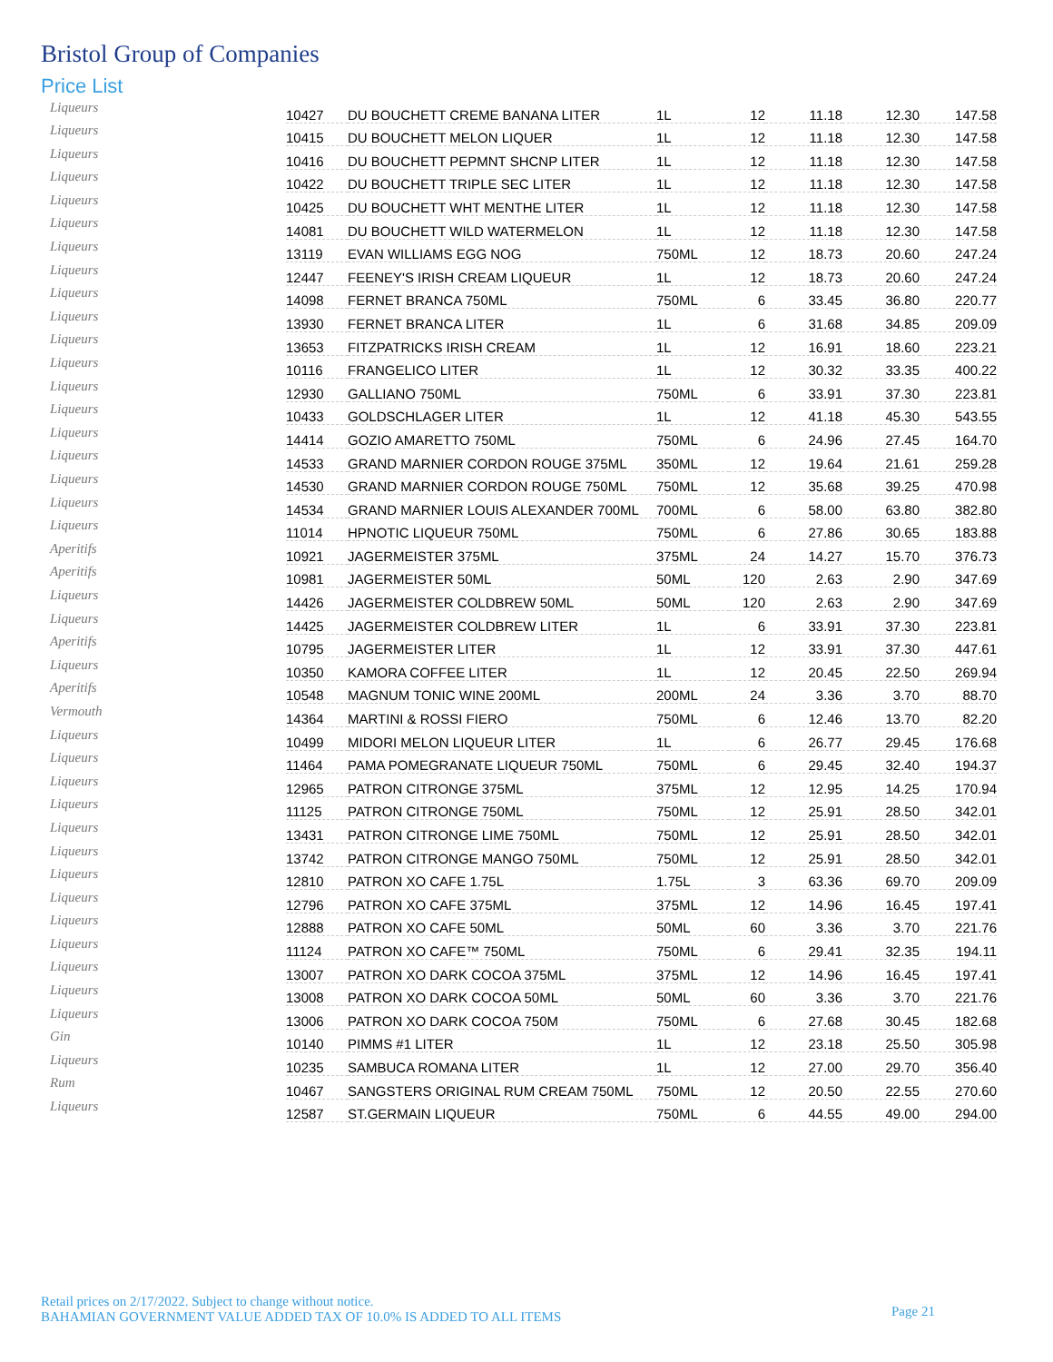Bristol Group of Companies
Price List
| Liqueurs | 10427 | DU BOUCHETT CREME BANANA LITER | 1L | 12 | 11.18 | 12.30 | 147.58 |
| Liqueurs | 10415 | DU BOUCHETT MELON LIQUER | 1L | 12 | 11.18 | 12.30 | 147.58 |
| Liqueurs | 10416 | DU BOUCHETT PEPMNT SHCNP LITER | 1L | 12 | 11.18 | 12.30 | 147.58 |
| Liqueurs | 10422 | DU BOUCHETT TRIPLE SEC LITER | 1L | 12 | 11.18 | 12.30 | 147.58 |
| Liqueurs | 10425 | DU BOUCHETT WHT MENTHE LITER | 1L | 12 | 11.18 | 12.30 | 147.58 |
| Liqueurs | 14081 | DU BOUCHETT WILD WATERMELON | 1L | 12 | 11.18 | 12.30 | 147.58 |
| Liqueurs | 13119 | EVAN WILLIAMS EGG NOG | 750ML | 12 | 18.73 | 20.60 | 247.24 |
| Liqueurs | 12447 | FEENEY'S IRISH CREAM LIQUEUR | 1L | 12 | 18.73 | 20.60 | 247.24 |
| Liqueurs | 14098 | FERNET BRANCA 750ML | 750ML | 6 | 33.45 | 36.80 | 220.77 |
| Liqueurs | 13930 | FERNET BRANCA LITER | 1L | 6 | 31.68 | 34.85 | 209.09 |
| Liqueurs | 13653 | FITZPATRICKS IRISH CREAM | 1L | 12 | 16.91 | 18.60 | 223.21 |
| Liqueurs | 10116 | FRANGELICO LITER | 1L | 12 | 30.32 | 33.35 | 400.22 |
| Liqueurs | 12930 | GALLIANO 750ML | 750ML | 6 | 33.91 | 37.30 | 223.81 |
| Liqueurs | 10433 | GOLDSCHLAGER LITER | 1L | 12 | 41.18 | 45.30 | 543.55 |
| Liqueurs | 14414 | GOZIO AMARETTO 750ML | 750ML | 6 | 24.96 | 27.45 | 164.70 |
| Liqueurs | 14533 | GRAND MARNIER CORDON ROUGE 375ML | 350ML | 12 | 19.64 | 21.61 | 259.28 |
| Liqueurs | 14530 | GRAND MARNIER CORDON ROUGE 750ML | 750ML | 12 | 35.68 | 39.25 | 470.98 |
| Liqueurs | 14534 | GRAND MARNIER LOUIS ALEXANDER 700ML | 700ML | 6 | 58.00 | 63.80 | 382.80 |
| Liqueurs | 11014 | HPNOTIC LIQUEUR 750ML | 750ML | 6 | 27.86 | 30.65 | 183.88 |
| Aperitifs | 10921 | JAGERMEISTER 375ML | 375ML | 24 | 14.27 | 15.70 | 376.73 |
| Aperitifs | 10981 | JAGERMEISTER 50ML | 50ML | 120 | 2.63 | 2.90 | 347.69 |
| Liqueurs | 14426 | JAGERMEISTER COLDBREW 50ML | 50ML | 120 | 2.63 | 2.90 | 347.69 |
| Liqueurs | 14425 | JAGERMEISTER COLDBREW LITER | 1L | 6 | 33.91 | 37.30 | 223.81 |
| Aperitifs | 10795 | JAGERMEISTER LITER | 1L | 12 | 33.91 | 37.30 | 447.61 |
| Liqueurs | 10350 | KAMORA COFFEE LITER | 1L | 12 | 20.45 | 22.50 | 269.94 |
| Aperitifs | 10548 | MAGNUM TONIC WINE 200ML | 200ML | 24 | 3.36 | 3.70 | 88.70 |
| Vermouth | 14364 | MARTINI & ROSSI FIERO | 750ML | 6 | 12.46 | 13.70 | 82.20 |
| Liqueurs | 10499 | MIDORI MELON LIQUEUR LITER | 1L | 6 | 26.77 | 29.45 | 176.68 |
| Liqueurs | 11464 | PAMA POMEGRANATE LIQUEUR 750ML | 750ML | 6 | 29.45 | 32.40 | 194.37 |
| Liqueurs | 12965 | PATRON CITRONGE 375ML | 375ML | 12 | 12.95 | 14.25 | 170.94 |
| Liqueurs | 11125 | PATRON CITRONGE 750ML | 750ML | 12 | 25.91 | 28.50 | 342.01 |
| Liqueurs | 13431 | PATRON CITRONGE LIME 750ML | 750ML | 12 | 25.91 | 28.50 | 342.01 |
| Liqueurs | 13742 | PATRON CITRONGE MANGO 750ML | 750ML | 12 | 25.91 | 28.50 | 342.01 |
| Liqueurs | 12810 | PATRON XO CAFE 1.75L | 1.75L | 3 | 63.36 | 69.70 | 209.09 |
| Liqueurs | 12796 | PATRON XO CAFE 375ML | 375ML | 12 | 14.96 | 16.45 | 197.41 |
| Liqueurs | 12888 | PATRON XO CAFE 50ML | 50ML | 60 | 3.36 | 3.70 | 221.76 |
| Liqueurs | 11124 | PATRON XO CAFE™ 750ML | 750ML | 6 | 29.41 | 32.35 | 194.11 |
| Liqueurs | 13007 | PATRON XO DARK COCOA 375ML | 375ML | 12 | 14.96 | 16.45 | 197.41 |
| Liqueurs | 13008 | PATRON XO DARK COCOA 50ML | 50ML | 60 | 3.36 | 3.70 | 221.76 |
| Liqueurs | 13006 | PATRON XO DARK COCOA 750M | 750ML | 6 | 27.68 | 30.45 | 182.68 |
| Gin | 10140 | PIMMS #1 LITER | 1L | 12 | 23.18 | 25.50 | 305.98 |
| Liqueurs | 10235 | SAMBUCA ROMANA LITER | 1L | 12 | 27.00 | 29.70 | 356.40 |
| Rum | 10467 | SANGSTERS ORIGINAL RUM CREAM 750ML | 750ML | 12 | 20.50 | 22.55 | 270.60 |
| Liqueurs | 12587 | ST.GERMAIN LIQUEUR | 750ML | 6 | 44.55 | 49.00 | 294.00 |
Retail prices on 2/17/2022. Subject to change without notice.
BAHAMIAN GOVERNMENT VALUE ADDED TAX OF 10.0% IS ADDED TO ALL ITEMS
Page 21